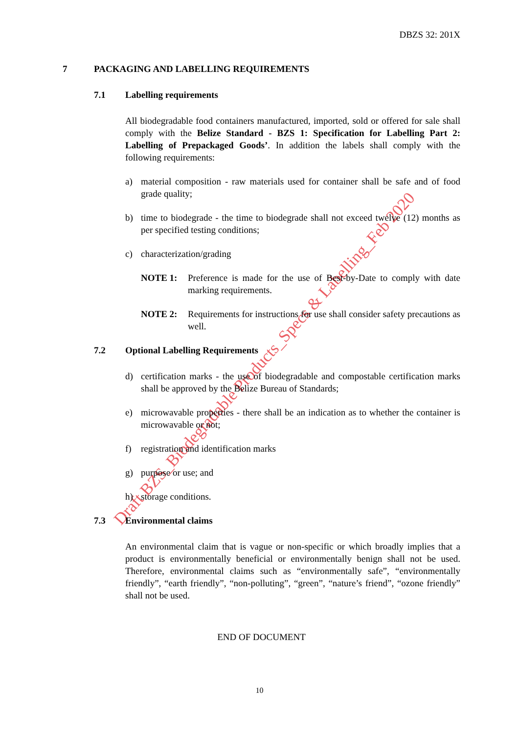Draft BZS_Biodegradable Products_Specs & Labelling_Feb 2020
DBZS 32: 201X
7 PACKAGING AND LABELLING REQUIREMENTS
7.1 Labelling requirements
All biodegradable food containers manufactured, imported, sold or offered for sale shall comply with the Belize Standard - BZS 1: Specification for Labelling Part 2: Labelling of Prepackaged Goods’. In addition the labels shall comply with the following requirements:
a) material composition - raw materials used for container shall be safe and of food grade quality;
b) time to biodegrade - the time to biodegrade shall not exceed twelve (12) months as per specified testing conditions;
c) characterization/grading
NOTE 1: Preference is made for the use of Best-by-Date to comply with date marking requirements.
NOTE 2: Requirements for instructions for use shall consider safety precautions as well.
7.2 Optional Labelling Requirements
d) certification marks - the use of biodegradable and compostable certification marks shall be approved by the Belize Bureau of Standards;
e) microwavable properties - there shall be an indication as to whether the container is microwavable or not;
f) registration and identification marks
g) purpose or use; and
h) storage conditions.
7.3 Environmental claims
An environmental claim that is vague or non-specific or which broadly implies that a product is environmentally beneficial or environmentally benign shall not be used. Therefore, environmental claims such as “environmentally safe”, “environmentally friendly”, “earth friendly”, “non-polluting”, “green”, “nature’s friend”, “ozone friendly” shall not be used.
END OF DOCUMENT
10